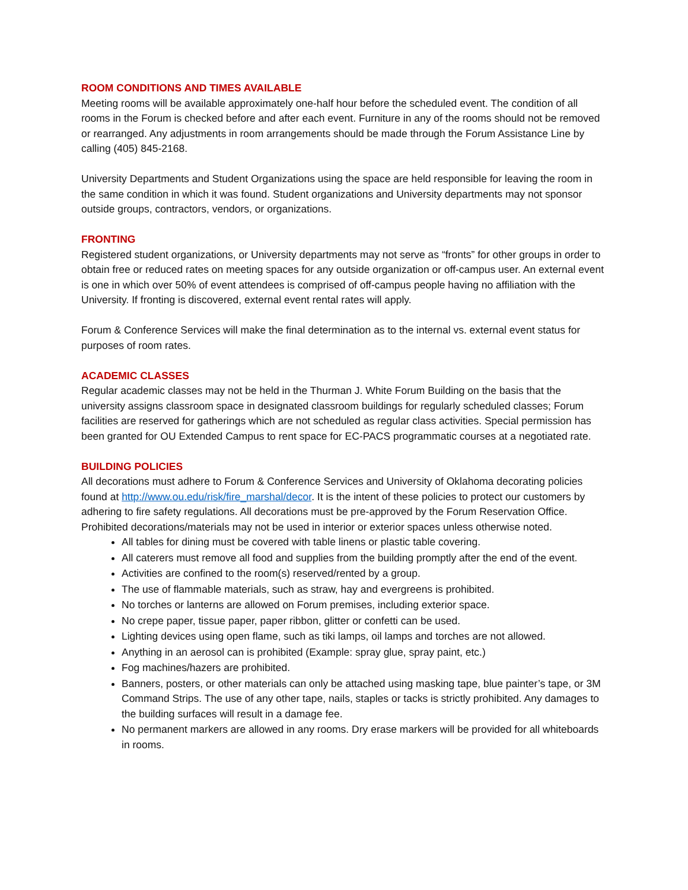ROOM CONDITIONS AND TIMES AVAILABLE
Meeting rooms will be available approximately one-half hour before the scheduled event. The condition of all rooms in the Forum is checked before and after each event. Furniture in any of the rooms should not be removed or rearranged. Any adjustments in room arrangements should be made through the Forum Assistance Line by calling (405) 845-2168.
University Departments and Student Organizations using the space are held responsible for leaving the room in the same condition in which it was found. Student organizations and University departments may not sponsor outside groups, contractors, vendors, or organizations.
FRONTING
Registered student organizations, or University departments may not serve as “fronts” for other groups in order to obtain free or reduced rates on meeting spaces for any outside organization or off-campus user. An external event is one in which over 50% of event attendees is comprised of off-campus people having no affiliation with the University. If fronting is discovered, external event rental rates will apply.
Forum & Conference Services will make the final determination as to the internal vs. external event status for purposes of room rates.
ACADEMIC CLASSES
Regular academic classes may not be held in the Thurman J. White Forum Building on the basis that the university assigns classroom space in designated classroom buildings for regularly scheduled classes; Forum facilities are reserved for gatherings which are not scheduled as regular class activities. Special permission has been granted for OU Extended Campus to rent space for EC-PACS programmatic courses at a negotiated rate.
BUILDING POLICIES
All decorations must adhere to Forum & Conference Services and University of Oklahoma decorating policies found at http://www.ou.edu/risk/fire_marshal/decor. It is the intent of these policies to protect our customers by adhering to fire safety regulations. All decorations must be pre-approved by the Forum Reservation Office. Prohibited decorations/materials may not be used in interior or exterior spaces unless otherwise noted.
All tables for dining must be covered with table linens or plastic table covering.
All caterers must remove all food and supplies from the building promptly after the end of the event.
Activities are confined to the room(s) reserved/rented by a group.
The use of flammable materials, such as straw, hay and evergreens is prohibited.
No torches or lanterns are allowed on Forum premises, including exterior space.
No crepe paper, tissue paper, paper ribbon, glitter or confetti can be used.
Lighting devices using open flame, such as tiki lamps, oil lamps and torches are not allowed.
Anything in an aerosol can is prohibited (Example: spray glue, spray paint, etc.)
Fog machines/hazers are prohibited.
Banners, posters, or other materials can only be attached using masking tape, blue painter’s tape, or 3M Command Strips. The use of any other tape, nails, staples or tacks is strictly prohibited. Any damages to the building surfaces will result in a damage fee.
No permanent markers are allowed in any rooms. Dry erase markers will be provided for all whiteboards in rooms.